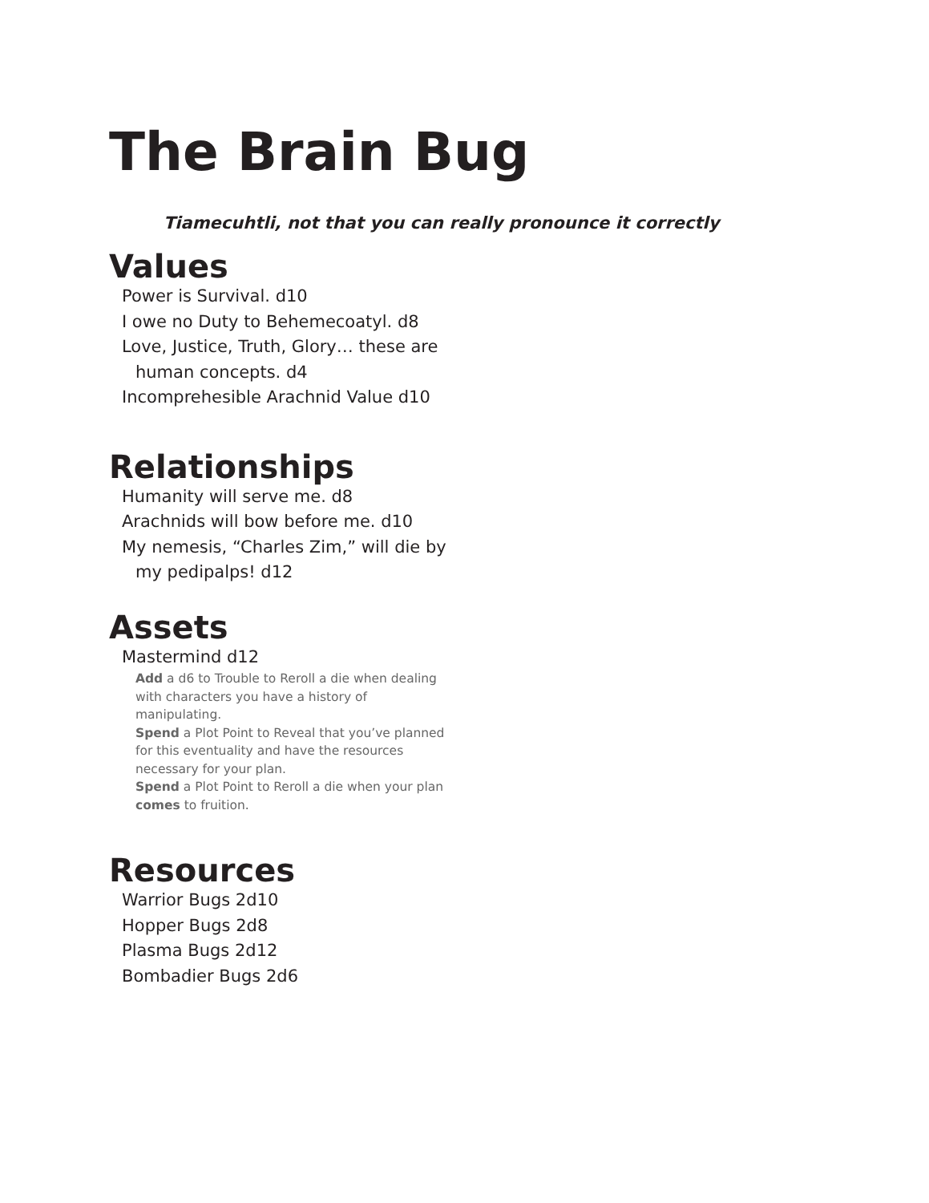The Brain Bug
Tiamecuhtli, not that you can really pronounce it correctly
Values
Power is Survival. d10
I owe no Duty to Behemecoatyl. d8
Love, Justice, Truth, Glory… these are human concepts. d4
Incomprehesible Arachnid Value d10
Relationships
Humanity will serve me. d8
Arachnids will bow before me. d10
My nemesis, “Charles Zim,” will die by my pedipalps! d12
Assets
Mastermind d12
Add a d6 to Trouble to Reroll a die when dealing with characters you have a history of manipulating.
Spend a Plot Point to Reveal that you’ve planned for this eventuality and have the resources necessary for your plan.
Spend a Plot Point to Reroll a die when your plan comes to fruition.
Resources
Warrior Bugs 2d10
Hopper Bugs 2d8
Plasma Bugs 2d12
Bombadier Bugs 2d6